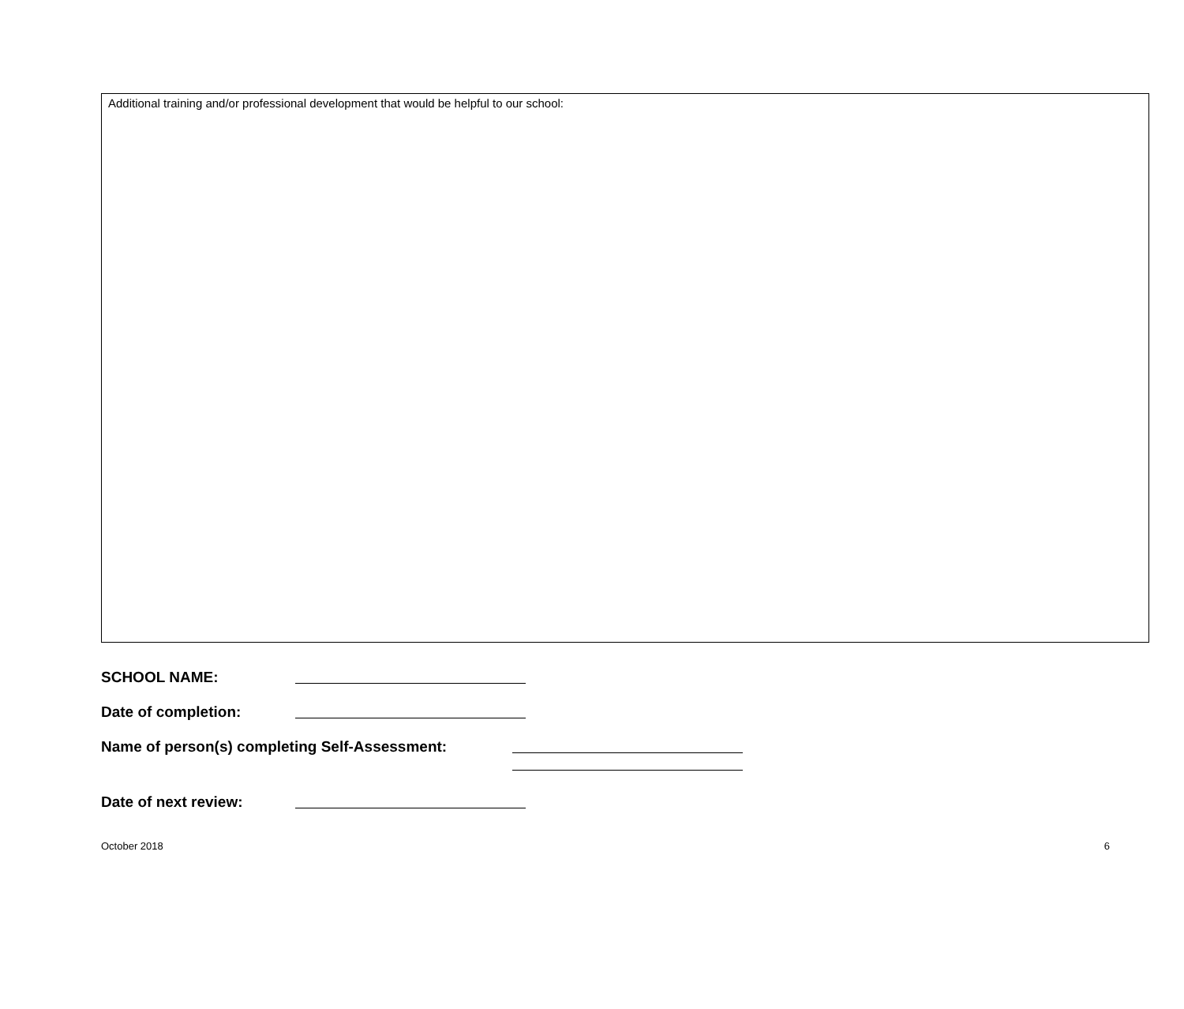Additional training and/or professional development that would be helpful to our school:
SCHOOL NAME:
Date of completion:
Name of person(s) completing Self-Assessment:
Date of next review:
October 2018 6